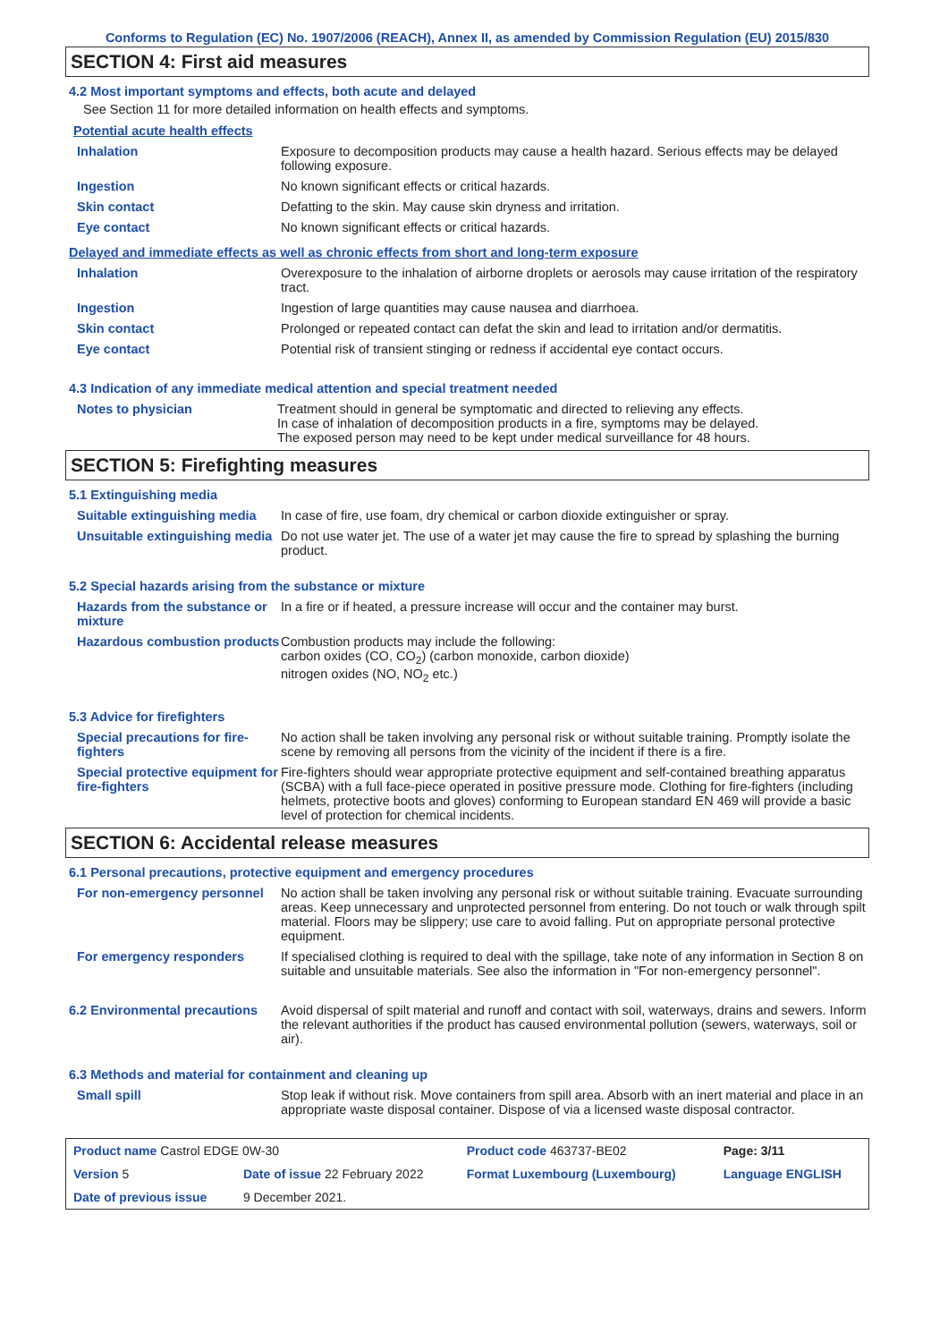Conforms to Regulation (EC) No. 1907/2006 (REACH), Annex II, as amended by Commission Regulation (EU) 2015/830
SECTION 4: First aid measures
4.2 Most important symptoms and effects, both acute and delayed
See Section 11 for more detailed information on health effects and symptoms.
Potential acute health effects
| Inhalation | Exposure to decomposition products may cause a health hazard. Serious effects may be delayed following exposure. |
| Ingestion | No known significant effects or critical hazards. |
| Skin contact | Defatting to the skin. May cause skin dryness and irritation. |
| Eye contact | No known significant effects or critical hazards. |
Delayed and immediate effects as well as chronic effects from short and long-term exposure
| Inhalation | Overexposure to the inhalation of airborne droplets or aerosols may cause irritation of the respiratory tract. |
| Ingestion | Ingestion of large quantities may cause nausea and diarrhoea. |
| Skin contact | Prolonged or repeated contact can defat the skin and lead to irritation and/or dermatitis. |
| Eye contact | Potential risk of transient stinging or redness if accidental eye contact occurs. |
4.3 Indication of any immediate medical attention and special treatment needed
| Notes to physician | Treatment should in general be symptomatic and directed to relieving any effects. In case of inhalation of decomposition products in a fire, symptoms may be delayed. The exposed person may need to be kept under medical surveillance for 48 hours. |
SECTION 5: Firefighting measures
5.1 Extinguishing media
| Suitable extinguishing media | In case of fire, use foam, dry chemical or carbon dioxide extinguisher or spray. |
| Unsuitable extinguishing media | Do not use water jet. The use of a water jet may cause the fire to spread by splashing the burning product. |
5.2 Special hazards arising from the substance or mixture
| Hazards from the substance or mixture | In a fire or if heated, a pressure increase will occur and the container may burst. |
| Hazardous combustion products | Combustion products may include the following: carbon oxides (CO, CO<sub>2</sub>) (carbon monoxide, carbon dioxide) nitrogen oxides (NO, NO<sub>2</sub> etc.) |
5.3 Advice for firefighters
| Special precautions for fire-fighters | No action shall be taken involving any personal risk or without suitable training. Promptly isolate the scene by removing all persons from the vicinity of the incident if there is a fire. |
| Special protective equipment for fire-fighters | Fire-fighters should wear appropriate protective equipment and self-contained breathing apparatus (SCBA) with a full face-piece operated in positive pressure mode. Clothing for fire-fighters (including helmets, protective boots and gloves) conforming to European standard EN 469 will provide a basic level of protection for chemical incidents. |
SECTION 6: Accidental release measures
6.1 Personal precautions, protective equipment and emergency procedures
| For non-emergency personnel | No action shall be taken involving any personal risk or without suitable training. Evacuate surrounding areas. Keep unnecessary and unprotected personnel from entering. Do not touch or walk through spilt material. Floors may be slippery; use care to avoid falling. Put on appropriate personal protective equipment. |
| For emergency responders | If specialised clothing is required to deal with the spillage, take note of any information in Section 8 on suitable and unsuitable materials. See also the information in "For non-emergency personnel". |
| 6.2 Environmental precautions | Avoid dispersal of spilt material and runoff and contact with soil, waterways, drains and sewers. Inform the relevant authorities if the product has caused environmental pollution (sewers, waterways, soil or air). |
6.3 Methods and material for containment and cleaning up
| Small spill | Stop leak if without risk. Move containers from spill area. Absorb with an inert material and place in an appropriate waste disposal container. Dispose of via a licensed waste disposal contractor. |
| Product name Castrol EDGE 0W-30 | | Product code 463737-BE02 | Page: 3/11 |
| Version 5 | Date of issue 22 February 2022 | Format Luxembourg (Luxembourg) | Language ENGLISH |
| Date of previous issue | 9 December 2021. | | |